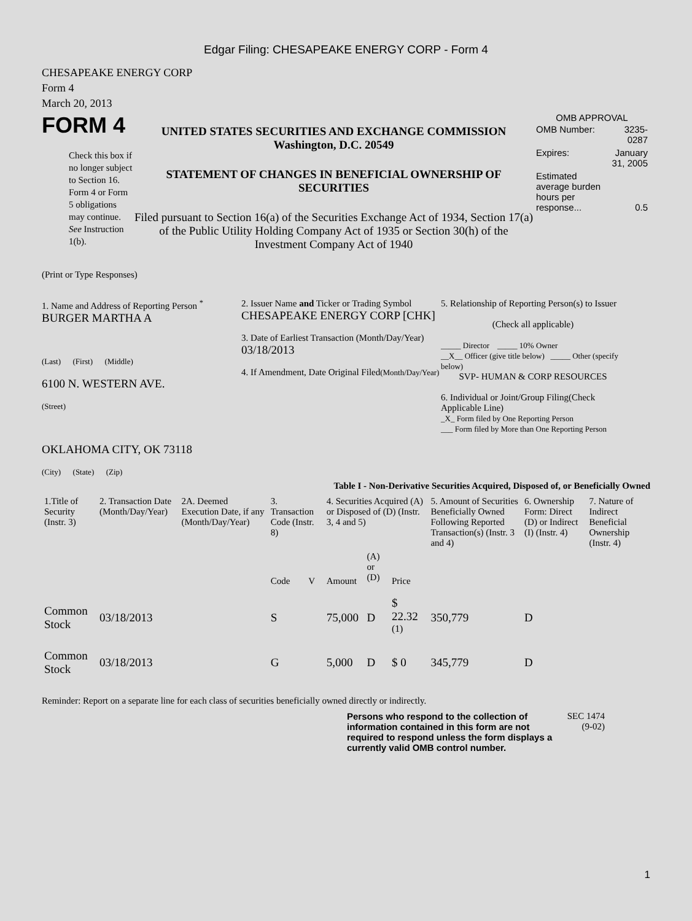Edgar Filing: CHESAPEAKE ENERGY CORP - Form 4
CHESAPEAKE ENERGY CORP
Form 4
March 20, 2013
FORM 4
Check this box if no longer subject to Section 16. Form 4 or Form 5 obligations may continue. See Instruction 1(b).
UNITED STATES SECURITIES AND EXCHANGE COMMISSION
Washington, D.C. 20549
STATEMENT OF CHANGES IN BENEFICIAL OWNERSHIP OF SECURITIES
Filed pursuant to Section 16(a) of the Securities Exchange Act of 1934, Section 17(a) of the Public Utility Holding Company Act of 1935 or Section 30(h) of the Investment Company Act of 1940
OMB APPROVAL
| OMB Number: | 3235-0287 |
| Expires: | January 31, 2005 |
| Estimated average burden hours per response... | 0.5 |
(Print or Type Responses)
1. Name and Address of Reporting Person <sup>*</sup>
BURGER MARTHA A
(Last) (First) (Middle)
6100 N. WESTERN AVE.
(Street)
OKLAHOMA CITY, OK 73118
(City) (State) (Zip)
2. Issuer Name and Ticker or Trading Symbol
CHESAPEAKE ENERGY CORP [CHK]
3. Date of Earliest Transaction (Month/Day/Year)
03/18/2013
4. If Amendment, Date Original Filed(Month/Day/Year)
5. Relationship of Reporting Person(s) to Issuer
(Check all applicable)
_____ Director _____ 10% Owner
__X__ Officer (give title below) _____ Other (specify below)
SVP- HUMAN & CORP RESOURCES
6. Individual or Joint/Group Filing(Check Applicable Line)
_X_ Form filed by One Reporting Person
___ Form filed by More than One Reporting Person
Table I - Non-Derivative Securities Acquired, Disposed of, or Beneficially Owned
| 1.Title of Security (Instr. 3) | 2. Transaction Date (Month/Day/Year) | 2A. Deemed Execution Date, if any (Month/Day/Year) | 3. Transaction Code (Instr. 8) | | 4. Securities Acquired (A) or Disposed of (D) (Instr. 3, 4 and 5) | | | 5. Amount of Securities Beneficially Owned Following Reported Transaction(s) (Instr. 3 and 4) | 6. Ownership Form: Direct (D) or Indirect (I) (Instr. 4) | 7. Nature of Indirect Beneficial Ownership (Instr. 4) |
| --- | --- | --- | --- | --- | --- | --- | --- | --- | --- | --- |
| | | | Code | V | Amount | (A) or (D) | Price | | | |
| Common Stock | 03/18/2013 | | S | | 75,000 | D | $ 22.32 <sup>(1)</sup> | 350,779 | D | |
| Common Stock | 03/18/2013 | | G | | 5,000 | D | $ 0 | 345,779 | D | |
Reminder: Report on a separate line for each class of securities beneficially owned directly or indirectly.
Persons who respond to the collection of information contained in this form are not required to respond unless the form displays a currently valid OMB control number.
SEC 1474 (9-02)
1